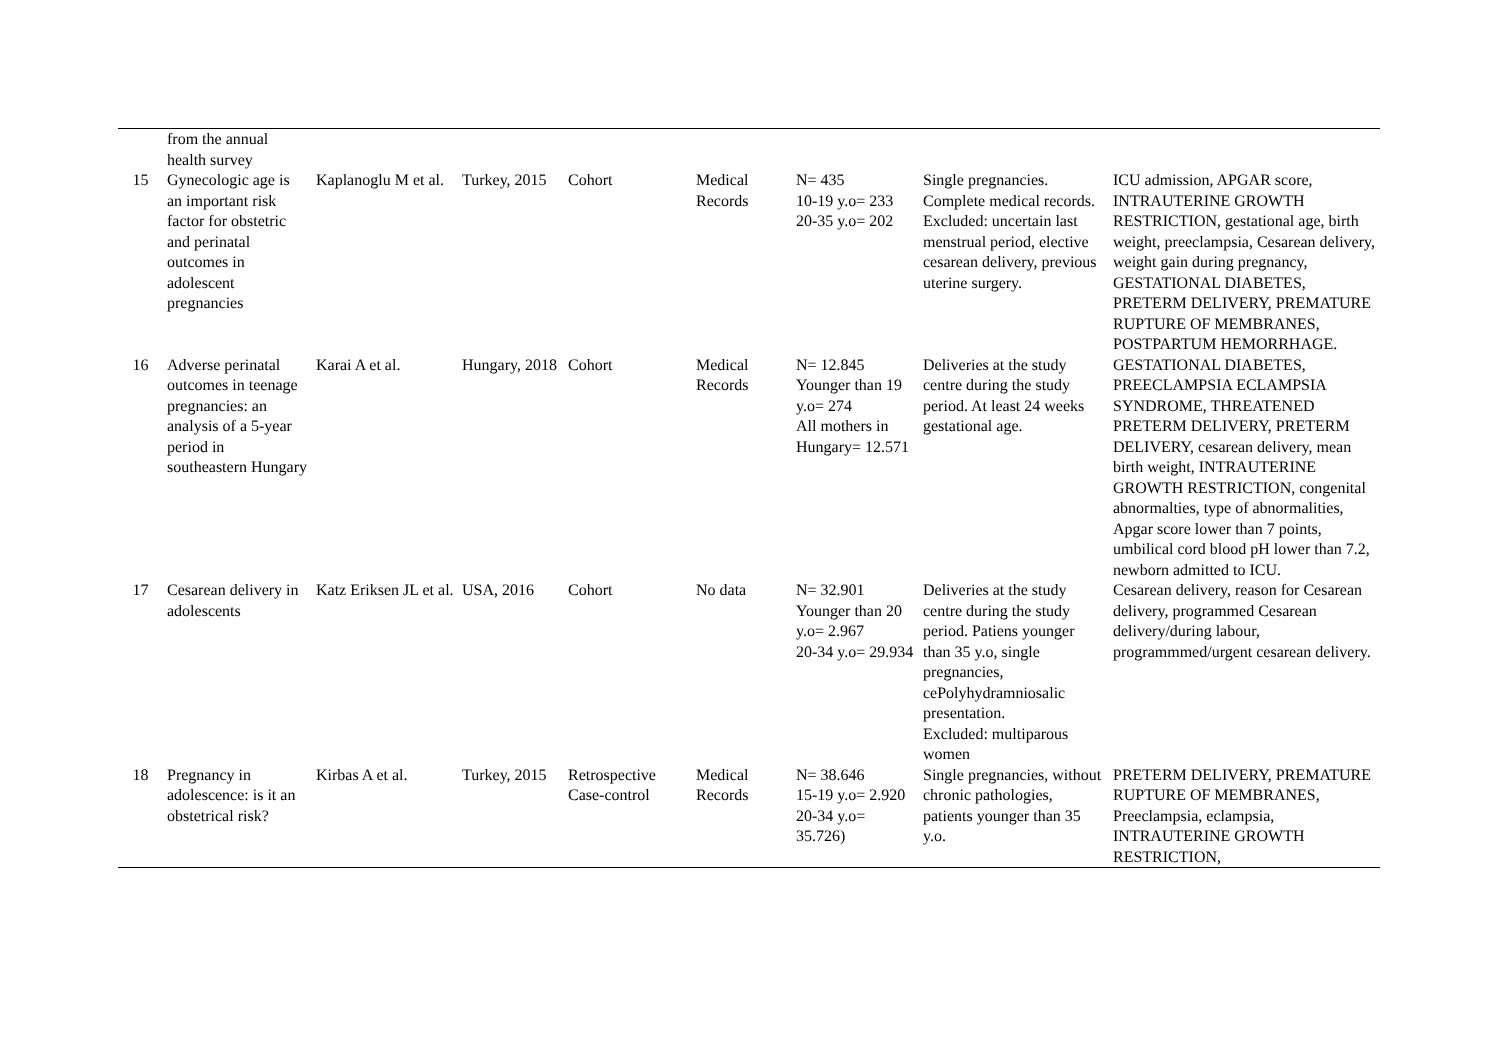| | from the annual health survey | | | | | | | |
| 15 | Gynecologic age is an important risk factor for obstetric and perinatal outcomes in adolescent pregnancies | Kaplanoglu M et al. | Turkey, 2015 | Cohort | Medical Records | N= 435 10-19 y.o= 233 20-35 y.o= 202 | Single pregnancies. Complete medical records. Excluded: uncertain last menstrual period, elective cesarean delivery, previous uterine surgery. | ICU admission, APGAR score, INTRAUTERINE GROWTH RESTRICTION, gestational age, birth weight, preeclampsia, Cesarean delivery, weight gain during pregnancy, GESTATIONAL DIABETES, PRETERM DELIVERY, PREMATURE RUPTURE OF MEMBRANES, POSTPARTUM HEMORRHAGE. |
| 16 | Adverse perinatal outcomes in teenage pregnancies: an analysis of a 5-year period in southeastern Hungary | Karai A et al. | Hungary, 2018 | Cohort | Medical Records | N= 12.845 Younger than 19 y.o= 274 All mothers in Hungary= 12.571 | Deliveries at the study centre during the study period. At least 24 weeks gestational age. | GESTATIONAL DIABETES, PREECLAMPSIA ECLAMPSIA SYNDROME, THREATENED PRETERM DELIVERY, PRETERM DELIVERY, cesarean delivery, mean birth weight, INTRAUTERINE GROWTH RESTRICTION, congenital abnormalties, type of abnormalities, Apgar score lower than 7 points, umbilical cord blood pH lower than 7.2, newborn admitted to ICU. |
| 17 | Cesarean delivery in adolescents | Katz Eriksen JL et al. | USA, 2016 | Cohort | No data | N= 32.901 Younger than 20 y.o= 2.967 20-34 y.o= 29.934 | Deliveries at the study centre during the study period. Patiens younger than 35 y.o, single pregnancies, cePolyhydramniosalic presentation. Excluded: multiparous women | Cesarean delivery, reason for Cesarean delivery, programmed Cesarean delivery/during labour, programmmed/urgent cesarean delivery. |
| 18 | Pregnancy in adolescence: is it an obstetrical risk? | Kirbas A et al. | Turkey, 2015 | Retrospective Case-control | Medical Records | N= 38.646 15-19 y.o= 2.920 20-34 y.o= 35.726) | Single pregnancies, without chronic pathologies, patients younger than 35 y.o. | PRETERM DELIVERY, PREMATURE RUPTURE OF MEMBRANES, Preeclampsia, eclampsia, INTRAUTERINE GROWTH RESTRICTION, |